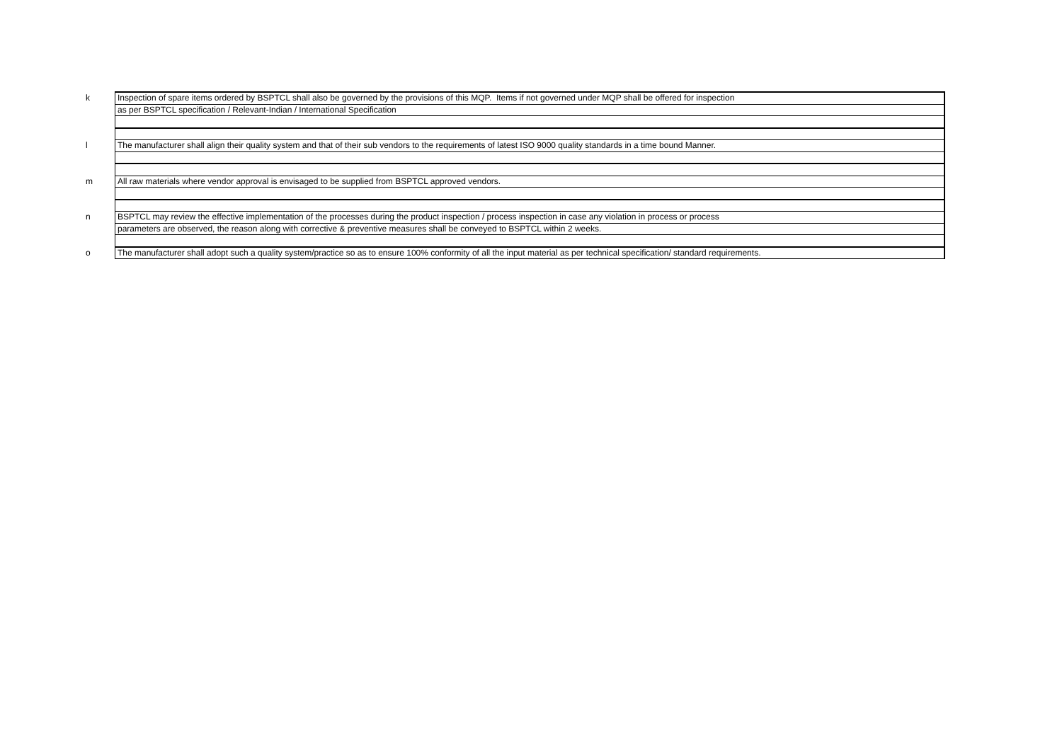| k | Inspection of spare items ordered by BSPTCL shall also be governed by the provisions of this MQP. Items if not governed under MQP shall be offered for inspection |
| | as per BSPTCL specification / Relevant-Indian / International Specification |
| l | The manufacturer shall align their quality system and that of their sub vendors to the requirements of latest ISO 9000 quality standards in a time bound Manner. |
| m | All raw materials where vendor approval is envisaged to be supplied from BSPTCL approved vendors. |
| n | BSPTCL may review the effective implementation of the processes during the product inspection / process inspection in case any violation in process or process |
| | parameters are observed, the reason along with corrective & preventive measures shall be conveyed to BSPTCL within 2 weeks. |
| o | The manufacturer shall adopt such a quality system/practice so as to ensure 100% conformity of all the input material as per technical specification/ standard requirements. |